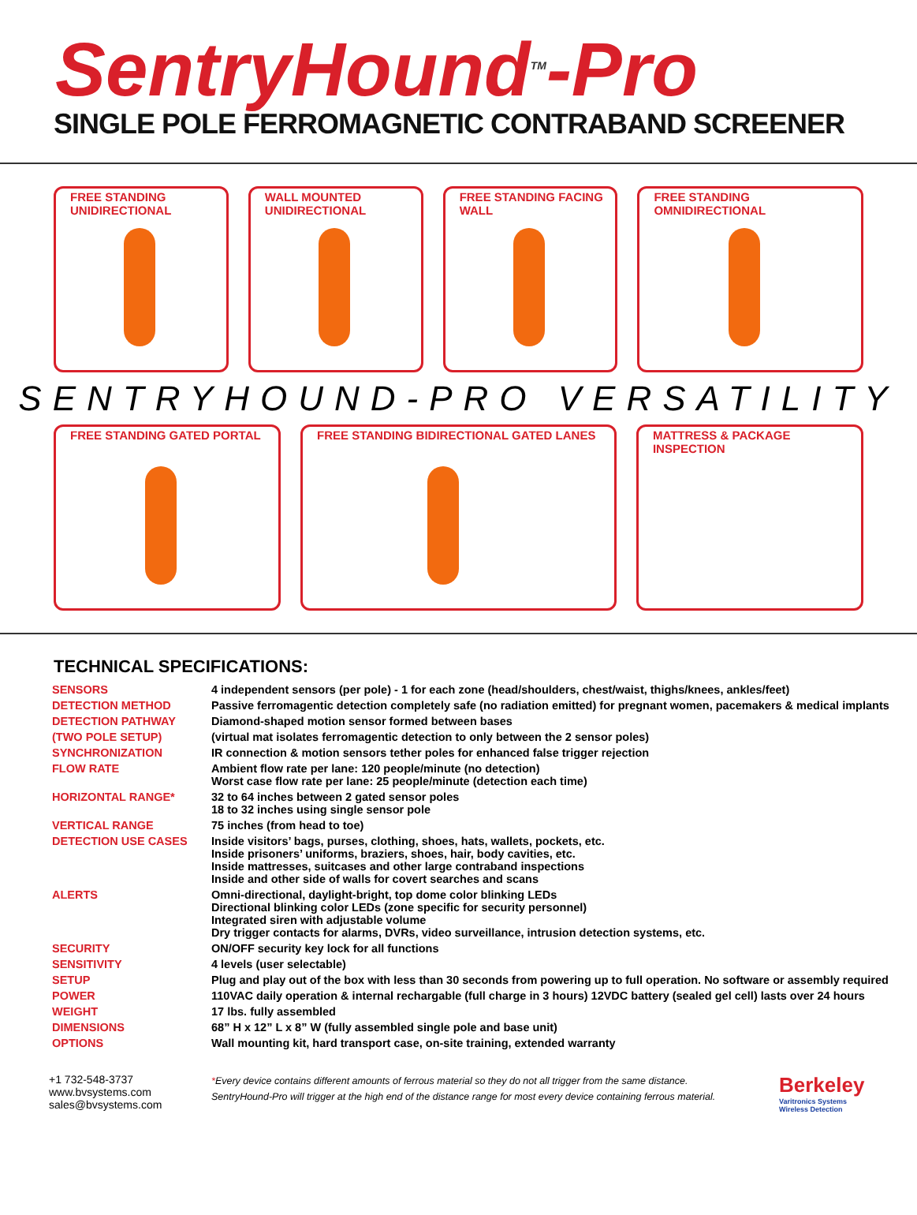SentryHound<sup>TM</sup>-Pro
SINGLE POLE FERROMAGNETIC CONTRABAND SCREENER
FREE STANDING UNIDIRECTIONAL WALL MOUNTED UNIDIRECTIONAL FREE STANDING FACING WALL FREE STANDING OMNIDIRECTIONAL
SENTRYHOUND-PRO VERSATILITY
FREE STANDING GATED PORTAL FREE STANDING BIDIRECTIONAL GATED LANES
MATTRESS & PACKAGE INSPECTION
TECHNICAL SPECIFICATIONS:
| SENSORS | 4 independent sensors (per pole) - 1 for each zone (head/shoulders, chest/waist, thighs/knees, ankles/feet) |
| DETECTION METHOD | Passive ferromagentic detection completely safe (no radiation emitted) for pregnant women, pacemakers & medical implants |
| DETECTION PATHWAY | Diamond-shaped motion sensor formed between bases |
| (TWO POLE SETUP) | (virtual mat isolates ferromagentic detection to only between the 2 sensor poles) |
| SYNCHRONIZATION | IR connection & motion sensors tether poles for enhanced false trigger rejection |
| FLOW RATE | Ambient flow rate per lane: 120 people/minute (no detection) Worst case flow rate per lane: 25 people/minute (detection each time) |
| HORIZONTAL RANGE* | 32 to 64 inches between 2 gated sensor poles 18 to 32 inches using single sensor pole |
| VERTICAL RANGE | 75 inches (from head to toe) |
| DETECTION USE CASES | Inside visitors’ bags, purses, clothing, shoes, hats, wallets, pockets, etc. Inside prisoners’ uniforms, braziers, shoes, hair, body cavities, etc. Inside mattresses, suitcases and other large contraband inspections Inside and other side of walls for covert searches and scans |
| ALERTS | Omni-directional, daylight-bright, top dome color blinking LEDs Directional blinking color LEDs (zone specific for security personnel) Integrated siren with adjustable volume Dry trigger contacts for alarms, DVRs, video surveillance, intrusion detection systems, etc. |
| SECURITY | ON/OFF security key lock for all functions |
| SENSITIVITY | 4 levels (user selectable) |
| SETUP | Plug and play out of the box with less than 30 seconds from powering up to full operation. No software or assembly required |
| POWER | 110VAC daily operation & internal rechargable (full charge in 3 hours) 12VDC battery (sealed gel cell) lasts over 24 hours |
| WEIGHT | 17 lbs. fully assembled |
| DIMENSIONS | 68” H x 12” L x 8” W (fully assembled single pole and base unit) |
| OPTIONS | Wall mounting kit, hard transport case, on-site training, extended warranty |
+1 732-548-3737
www.bvsystems.com
sales@bvsystems.com
*Every device contains different amounts of ferrous material so they do not all trigger from the same distance. SentryHound-Pro will trigger at the high end of the distance range for most every device containing ferrous material.
Berkeley
Varitronics Systems
Wireless Detection